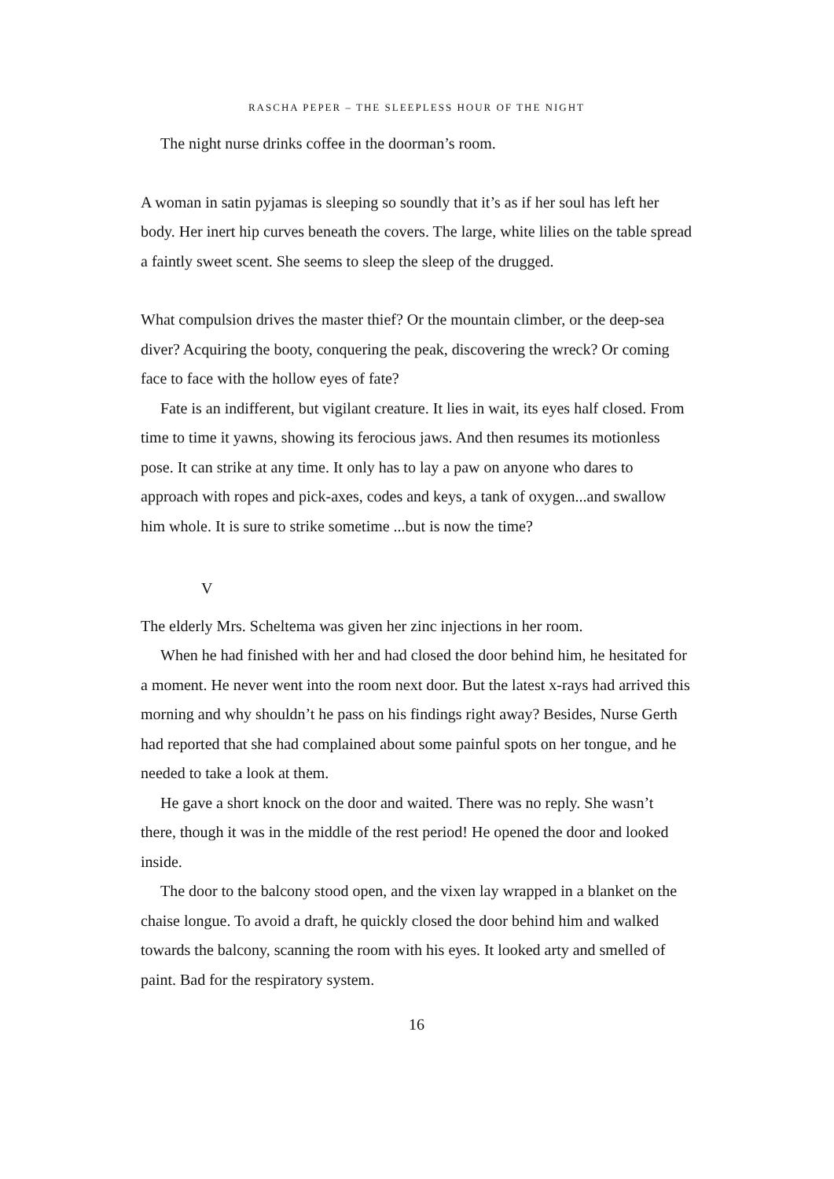RASCHA PEPER – THE SLEEPLESS HOUR OF THE NIGHT
The night nurse drinks coffee in the doorman’s room.
A woman in satin pyjamas is sleeping so soundly that it’s as if her soul has left her body. Her inert hip curves beneath the covers. The large, white lilies on the table spread a faintly sweet scent. She seems to sleep the sleep of the drugged.
What compulsion drives the master thief? Or the mountain climber, or the deep-sea diver? Acquiring the booty, conquering the peak, discovering the wreck? Or coming face to face with the hollow eyes of fate?
Fate is an indifferent, but vigilant creature. It lies in wait, its eyes half closed. From time to time it yawns, showing its ferocious jaws. And then resumes its motionless pose. It can strike at any time. It only has to lay a paw on anyone who dares to approach with ropes and pick-axes, codes and keys, a tank of oxygen...and swallow him whole. It is sure to strike sometime ...but is now the time?
V
The elderly Mrs. Scheltema was given her zinc injections in her room.
When he had finished with her and had closed the door behind him, he hesitated for a moment. He never went into the room next door. But the latest x-rays had arrived this morning and why shouldn’t he pass on his findings right away? Besides, Nurse Gerth had reported that she had complained about some painful spots on her tongue, and he needed to take a look at them.
He gave a short knock on the door and waited. There was no reply. She wasn’t there, though it was in the middle of the rest period! He opened the door and looked inside.
The door to the balcony stood open, and the vixen lay wrapped in a blanket on the chaise longue. To avoid a draft, he quickly closed the door behind him and walked towards the balcony, scanning the room with his eyes. It looked arty and smelled of paint. Bad for the respiratory system.
16